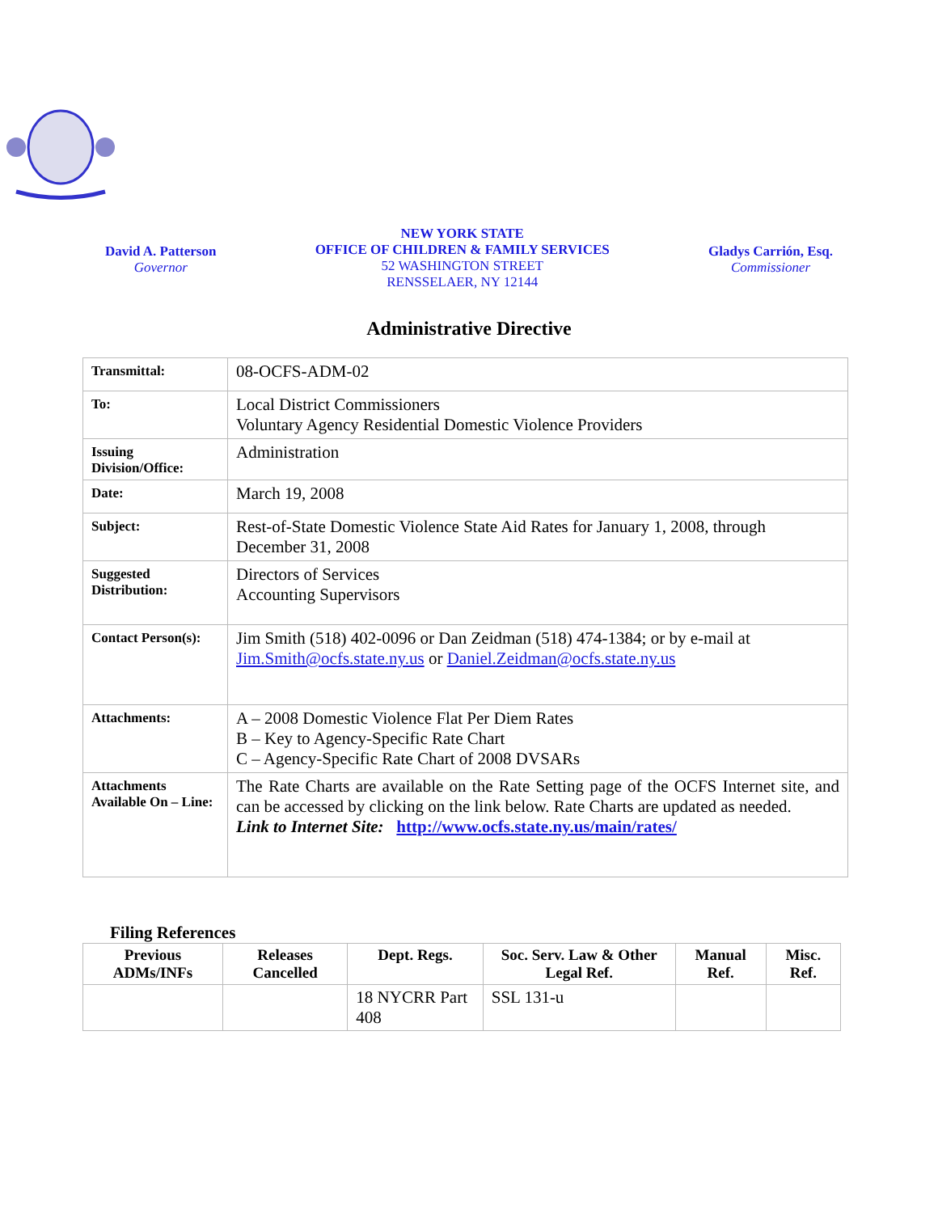David A. Patterson
Governor
NEW YORK STATE
OFFICE OF CHILDREN & FAMILY SERVICES
52 WASHINGTON STREET
RENSSELAER, NY 12144
Gladys Carrión, Esq.
Commissioner
Administrative Directive
| Transmittal: | 08-OCFS-ADM-02 |
| To: | Local District Commissioners Voluntary Agency Residential Domestic Violence Providers |
| Issuing Division/Office: | Administration |
| Date: | March 19, 2008 |
| Subject: | Rest-of-State Domestic Violence State Aid Rates for January 1, 2008, through December 31, 2008 |
| Suggested Distribution: | Directors of Services Accounting Supervisors |
| Contact Person(s): | Jim Smith (518) 402-0096 or Dan Zeidman (518) 474-1384; or by e-mail at Jim.Smith@ocfs.state.ny.us or Daniel.Zeidman@ocfs.state.ny.us |
| Attachments: | A – 2008 Domestic Violence Flat Per Diem Rates B – Key to Agency-Specific Rate Chart C – Agency-Specific Rate Chart of 2008 DVSARs |
| Attachments Available On – Line: | The Rate Charts are available on the Rate Setting page of the OCFS Internet site, and can be accessed by clicking on the link below. Rate Charts are updated as needed. Link to Internet Site: http://www.ocfs.state.ny.us/main/rates/ |
Filing References
| Previous ADMs/INFs | Releases Cancelled | Dept. Regs. | Soc. Serv. Law & Other Legal Ref. | Manual Ref. | Misc. Ref. |
| --- | --- | --- | --- | --- | --- |
| | | 18 NYCRR Part 408 | SSL 131-u | | |